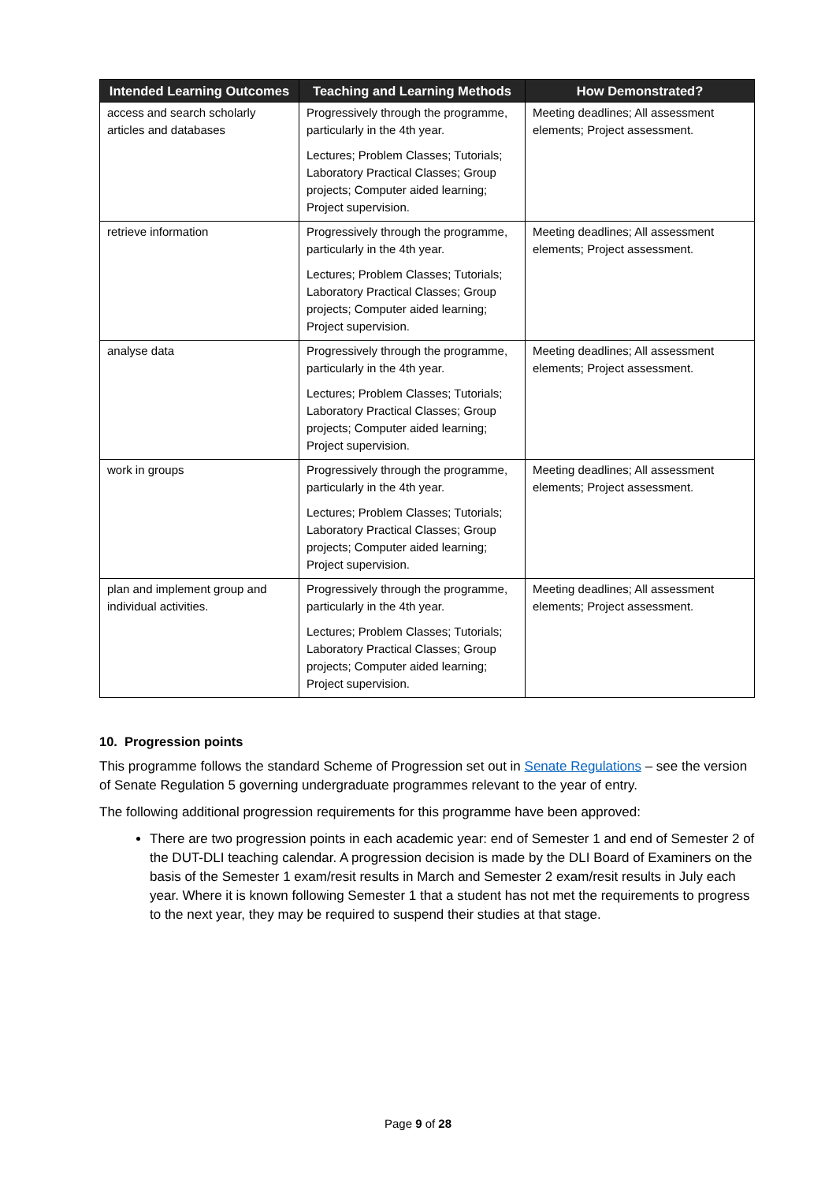| Intended Learning Outcomes | Teaching and Learning Methods | How Demonstrated? |
| --- | --- | --- |
| access and search scholarly articles and databases | Progressively through the programme, particularly in the 4th year. Lectures; Problem Classes; Tutorials; Laboratory Practical Classes; Group projects; Computer aided learning; Project supervision. | Meeting deadlines; All assessment elements; Project assessment. |
| retrieve information | Progressively through the programme, particularly in the 4th year. Lectures; Problem Classes; Tutorials; Laboratory Practical Classes; Group projects; Computer aided learning; Project supervision. | Meeting deadlines; All assessment elements; Project assessment. |
| analyse data | Progressively through the programme, particularly in the 4th year. Lectures; Problem Classes; Tutorials; Laboratory Practical Classes; Group projects; Computer aided learning; Project supervision. | Meeting deadlines; All assessment elements; Project assessment. |
| work in groups | Progressively through the programme, particularly in the 4th year. Lectures; Problem Classes; Tutorials; Laboratory Practical Classes; Group projects; Computer aided learning; Project supervision. | Meeting deadlines; All assessment elements; Project assessment. |
| plan and implement group and individual activities. | Progressively through the programme, particularly in the 4th year. Lectures; Problem Classes; Tutorials; Laboratory Practical Classes; Group projects; Computer aided learning; Project supervision. | Meeting deadlines; All assessment elements; Project assessment. |
10. Progression points
This programme follows the standard Scheme of Progression set out in Senate Regulations – see the version of Senate Regulation 5 governing undergraduate programmes relevant to the year of entry.
The following additional progression requirements for this programme have been approved:
There are two progression points in each academic year: end of Semester 1 and end of Semester 2 of the DUT-DLI teaching calendar. A progression decision is made by the DLI Board of Examiners on the basis of the Semester 1 exam/resit results in March and Semester 2 exam/resit results in July each year. Where it is known following Semester 1 that a student has not met the requirements to progress to the next year, they may be required to suspend their studies at that stage.
Page 9 of 28